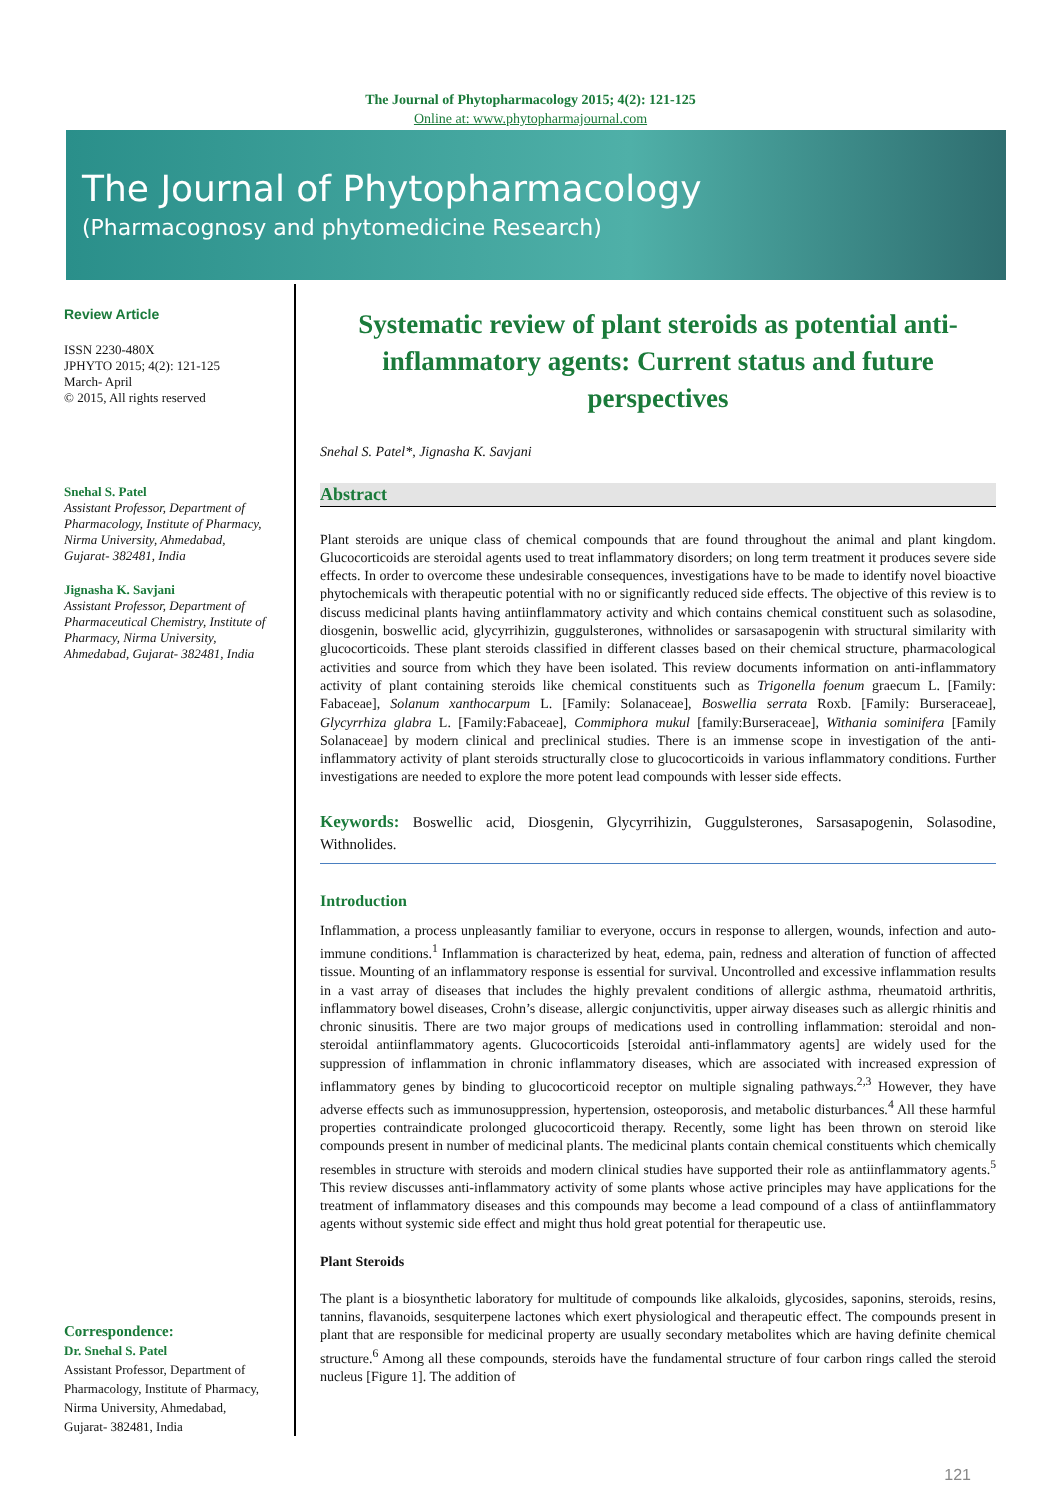The Journal of Phytopharmacology 2015; 4(2): 121-125
Online at: www.phytopharmajournal.com
The Journal of Phytopharmacology
(Pharmacognosy and phytomedicine Research)
Review Article
ISSN 2230-480X
JPHYTO 2015; 4(2): 121-125
March- April
© 2015, All rights reserved
Snehal S. Patel
Assistant Professor, Department of Pharmacology, Institute of Pharmacy, Nirma University, Ahmedabad, Gujarat- 382481, India
Jignasha K. Savjani
Assistant Professor, Department of Pharmaceutical Chemistry, Institute of Pharmacy, Nirma University, Ahmedabad, Gujarat- 382481, India
Correspondence:
Dr. Snehal S. Patel
Assistant Professor, Department of Pharmacology, Institute of Pharmacy, Nirma University, Ahmedabad, Gujarat- 382481, India
Systematic review of plant steroids as potential anti-inflammatory agents: Current status and future perspectives
Snehal S. Patel*, Jignasha K. Savjani
Abstract
Plant steroids are unique class of chemical compounds that are found throughout the animal and plant kingdom. Glucocorticoids are steroidal agents used to treat inflammatory disorders; on long term treatment it produces severe side effects. In order to overcome these undesirable consequences, investigations have to be made to identify novel bioactive phytochemicals with therapeutic potential with no or significantly reduced side effects. The objective of this review is to discuss medicinal plants having antiinflammatory activity and which contains chemical constituent such as solasodine, diosgenin, boswellic acid, glycyrrihizin, guggulsterones, withnolides or sarsasapogenin with structural similarity with glucocorticoids. These plant steroids classified in different classes based on their chemical structure, pharmacological activities and source from which they have been isolated. This review documents information on anti-inflammatory activity of plant containing steroids like chemical constituents such as Trigonella foenum graecum L. [Family: Fabaceae], Solanum xanthocarpum L. [Family: Solanaceae], Boswellia serrata Roxb. [Family: Burseraceae], Glycyrrhiza glabra L. [Family:Fabaceae], Commiphora mukul [family:Burseraceae], Withania sominifera [Family Solanaceae] by modern clinical and preclinical studies. There is an immense scope in investigation of the anti-inflammatory activity of plant steroids structurally close to glucocorticoids in various inflammatory conditions. Further investigations are needed to explore the more potent lead compounds with lesser side effects.
Keywords: Boswellic acid, Diosgenin, Glycyrrihizin, Guggulsterones, Sarsasapogenin, Solasodine, Withnolides.
Introduction
Inflammation, a process unpleasantly familiar to everyone, occurs in response to allergen, wounds, infection and auto-immune conditions.<sup>1</sup> Inflammation is characterized by heat, edema, pain, redness and alteration of function of affected tissue. Mounting of an inflammatory response is essential for survival. Uncontrolled and excessive inflammation results in a vast array of diseases that includes the highly prevalent conditions of allergic asthma, rheumatoid arthritis, inflammatory bowel diseases, Crohn’s disease, allergic conjunctivitis, upper airway diseases such as allergic rhinitis and chronic sinusitis. There are two major groups of medications used in controlling inflammation: steroidal and non-steroidal antiinflammatory agents. Glucocorticoids [steroidal anti-inflammatory agents] are widely used for the suppression of inflammation in chronic inflammatory diseases, which are associated with increased expression of inflammatory genes by binding to glucocorticoid receptor on multiple signaling pathways.<sup>2,3</sup> However, they have adverse effects such as immunosuppression, hypertension, osteoporosis, and metabolic disturbances.<sup>4</sup> All these harmful properties contraindicate prolonged glucocorticoid therapy. Recently, some light has been thrown on steroid like compounds present in number of medicinal plants. The medicinal plants contain chemical constituents which chemically resembles in structure with steroids and modern clinical studies have supported their role as antiinflammatory agents.<sup>5</sup> This review discusses anti-inflammatory activity of some plants whose active principles may have applications for the treatment of inflammatory diseases and this compounds may become a lead compound of a class of antiinflammatory agents without systemic side effect and might thus hold great potential for therapeutic use.
Plant Steroids
The plant is a biosynthetic laboratory for multitude of compounds like alkaloids, glycosides, saponins, steroids, resins, tannins, flavanoids, sesquiterpene lactones which exert physiological and therapeutic effect. The compounds present in plant that are responsible for medicinal property are usually secondary metabolites which are having definite chemical structure.<sup>6</sup> Among all these compounds, steroids have the fundamental structure of four carbon rings called the steroid nucleus [Figure 1]. The addition of
121